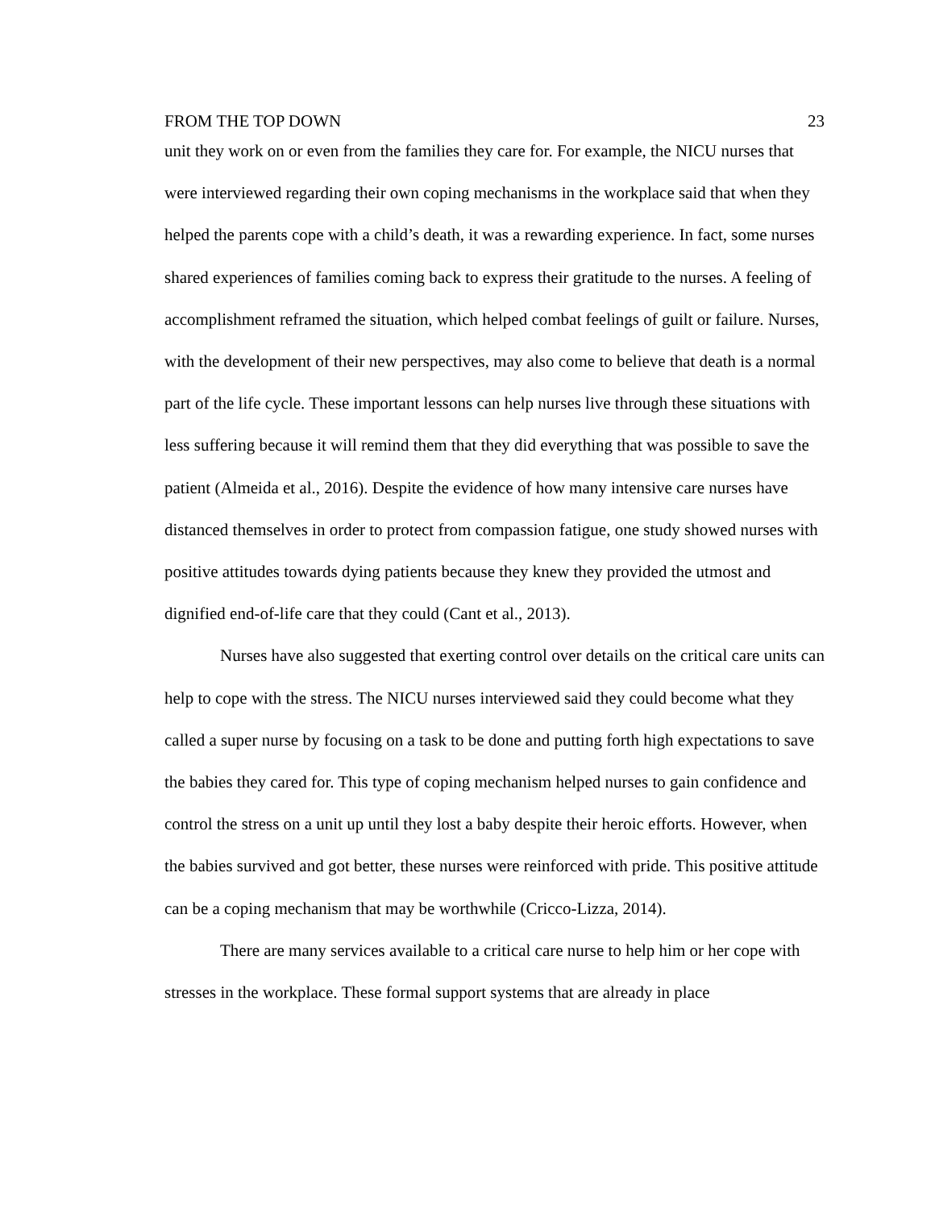FROM THE TOP DOWN 23
unit they work on or even from the families they care for. For example, the NICU nurses that were interviewed regarding their own coping mechanisms in the workplace said that when they helped the parents cope with a child’s death, it was a rewarding experience. In fact, some nurses shared experiences of families coming back to express their gratitude to the nurses. A feeling of accomplishment reframed the situation, which helped combat feelings of guilt or failure. Nurses, with the development of their new perspectives, may also come to believe that death is a normal part of the life cycle. These important lessons can help nurses live through these situations with less suffering because it will remind them that they did everything that was possible to save the patient (Almeida et al., 2016). Despite the evidence of how many intensive care nurses have distanced themselves in order to protect from compassion fatigue, one study showed nurses with positive attitudes towards dying patients because they knew they provided the utmost and dignified end-of-life care that they could (Cant et al., 2013).
Nurses have also suggested that exerting control over details on the critical care units can help to cope with the stress. The NICU nurses interviewed said they could become what they called a super nurse by focusing on a task to be done and putting forth high expectations to save the babies they cared for. This type of coping mechanism helped nurses to gain confidence and control the stress on a unit up until they lost a baby despite their heroic efforts. However, when the babies survived and got better, these nurses were reinforced with pride. This positive attitude can be a coping mechanism that may be worthwhile (Cricco-Lizza, 2014).
There are many services available to a critical care nurse to help him or her cope with stresses in the workplace. These formal support systems that are already in place